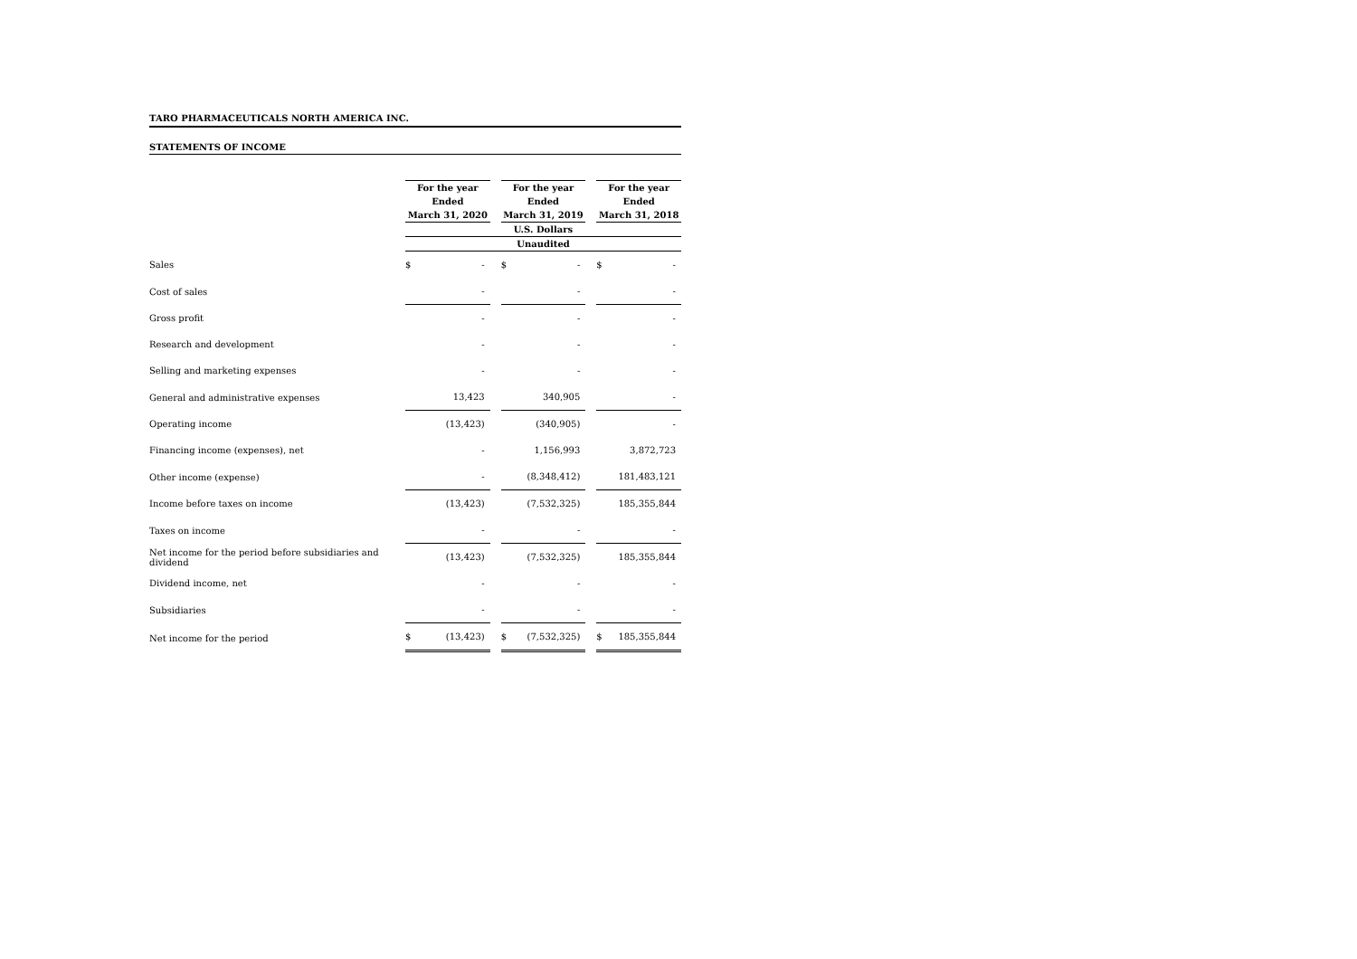TARO PHARMACEUTICALS NORTH AMERICA INC.
STATEMENTS OF INCOME
| | For the year | | | For the year | | | For the year | |
| | Ended | | | Ended | | | Ended | |
| | March 31, 2020 | | | March 31, 2019 | | | March 31, 2018 | |
| | U.S. Dollars | | | | | | | |
| | Unaudited | | | | | | | |
| Sales | $ | - | | $ | - | | $ | - |
| Cost of sales | | - | | | - | | | - |
| Gross profit | | - | | | - | | | - |
| Research and development | | - | | | - | | | - |
| Selling and marketing expenses | | - | | | - | | | - |
| General and administrative expenses | | 13,423 | | | 340,905 | | | - |
| Operating income | | (13,423) | | | (340,905) | | | - |
| Financing income (expenses), net | | - | | | 1,156,993 | | | 3,872,723 |
| Other income (expense) | | - | | | (8,348,412) | | | 181,483,121 |
| Income before taxes on income | | (13,423) | | | (7,532,325) | | | 185,355,844 |
| Taxes on income | | - | | | - | | | - |
| Net income for the period before subsidiaries and dividend | | (13,423) | | | (7,532,325) | | | 185,355,844 |
| Dividend income, net | | - | | | - | | | - |
| Subsidiaries | | - | | | - | | | - |
| Net income for the period | $ | (13,423) | | $ | (7,532,325) | | $ | 185,355,844 |